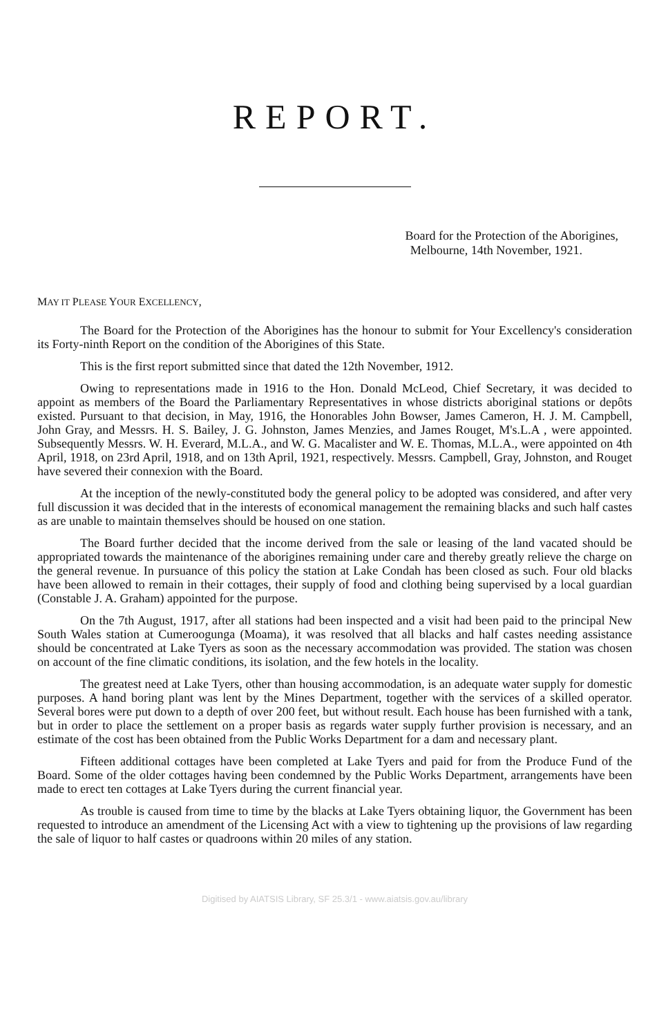REPORT.
Board for the Protection of the Aborigines,
Melbourne, 14th November, 1921.
MAY IT PLEASE YOUR EXCELLENCY,
The Board for the Protection of the Aborigines has the honour to submit for Your Excellency's consideration its Forty-ninth Report on the condition of the Aborigines of this State.
This is the first report submitted since that dated the 12th November, 1912.
Owing to representations made in 1916 to the Hon. Donald McLeod, Chief Secretary, it was decided to appoint as members of the Board the Parliamentary Representatives in whose districts aboriginal stations or depôts existed. Pursuant to that decision, in May, 1916, the Honorables John Bowser, James Cameron, H. J. M. Campbell, John Gray, and Messrs. H. S. Bailey, J. G. Johnston, James Menzies, and James Rouget, M's.L.A , were appointed. Subsequently Messrs. W. H. Everard, M.L.A., and W. G. Macalister and W. E. Thomas, M.L.A., were appointed on 4th April, 1918, on 23rd April, 1918, and on 13th April, 1921, respectively. Messrs. Campbell, Gray, Johnston, and Rouget have severed their connexion with the Board.
At the inception of the newly-constituted body the general policy to be adopted was considered, and after very full discussion it was decided that in the interests of economical management the remaining blacks and such half castes as are unable to maintain themselves should be housed on one station.
The Board further decided that the income derived from the sale or leasing of the land vacated should be appropriated towards the maintenance of the aborigines remaining under care and thereby greatly relieve the charge on the general revenue. In pursuance of this policy the station at Lake Condah has been closed as such. Four old blacks have been allowed to remain in their cottages, their supply of food and clothing being supervised by a local guardian (Constable J. A. Graham) appointed for the purpose.
On the 7th August, 1917, after all stations had been inspected and a visit had been paid to the principal New South Wales station at Cumeroogunga (Moama), it was resolved that all blacks and half castes needing assistance should be concentrated at Lake Tyers as soon as the necessary accommodation was provided. The station was chosen on account of the fine climatic conditions, its isolation, and the few hotels in the locality.
The greatest need at Lake Tyers, other than housing accommodation, is an adequate water supply for domestic purposes. A hand boring plant was lent by the Mines Department, together with the services of a skilled operator. Several bores were put down to a depth of over 200 feet, but without result. Each house has been furnished with a tank, but in order to place the settlement on a proper basis as regards water supply further provision is necessary, and an estimate of the cost has been obtained from the Public Works Department for a dam and necessary plant.
Fifteen additional cottages have been completed at Lake Tyers and paid for from the Produce Fund of the Board. Some of the older cottages having been condemned by the Public Works Department, arrangements have been made to erect ten cottages at Lake Tyers during the current financial year.
As trouble is caused from time to time by the blacks at Lake Tyers obtaining liquor, the Government has been requested to introduce an amendment of the Licensing Act with a view to tightening up the provisions of law regarding the sale of liquor to half castes or quadroons within 20 miles of any station.
Digitised by AIATSIS Library, SF 25.3/1 - www.aiatsis.gov.au/library